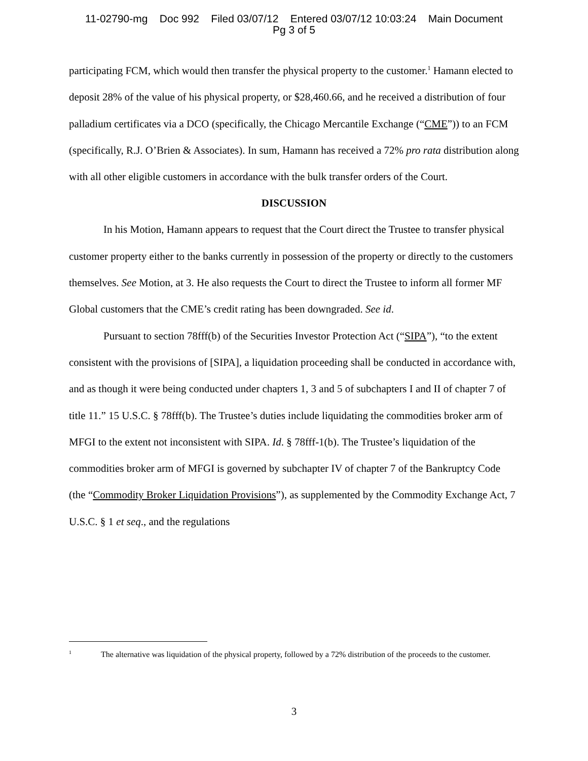11-02790-mg Doc 992 Filed 03/07/12 Entered 03/07/12 10:03:24 Main Document
Pg 3 of 5
participating FCM, which would then transfer the physical property to the customer.<sup>1</sup> Hamann elected to deposit 28% of the value of his physical property, or $28,460.66, and he received a distribution of four palladium certificates via a DCO (specifically, the Chicago Mercantile Exchange (“CME”)) to an FCM (specifically, R.J. O’Brien & Associates). In sum, Hamann has received a 72% pro rata distribution along with all other eligible customers in accordance with the bulk transfer orders of the Court.
DISCUSSION
In his Motion, Hamann appears to request that the Court direct the Trustee to transfer physical customer property either to the banks currently in possession of the property or directly to the customers themselves. See Motion, at 3. He also requests the Court to direct the Trustee to inform all former MF Global customers that the CME’s credit rating has been downgraded. See id.
Pursuant to section 78fff(b) of the Securities Investor Protection Act (“SIPA”), “to the extent consistent with the provisions of [SIPA], a liquidation proceeding shall be conducted in accordance with, and as though it were being conducted under chapters 1, 3 and 5 of subchapters I and II of chapter 7 of title 11.” 15 U.S.C. § 78fff(b). The Trustee’s duties include liquidating the commodities broker arm of MFGI to the extent not inconsistent with SIPA. Id. § 78fff-1(b). The Trustee’s liquidation of the commodities broker arm of MFGI is governed by subchapter IV of chapter 7 of the Bankruptcy Code (the “Commodity Broker Liquidation Provisions”), as supplemented by the Commodity Exchange Act, 7 U.S.C. § 1 et seq., and the regulations
<sup>1</sup> The alternative was liquidation of the physical property, followed by a 72% distribution of the proceeds to the customer.
3